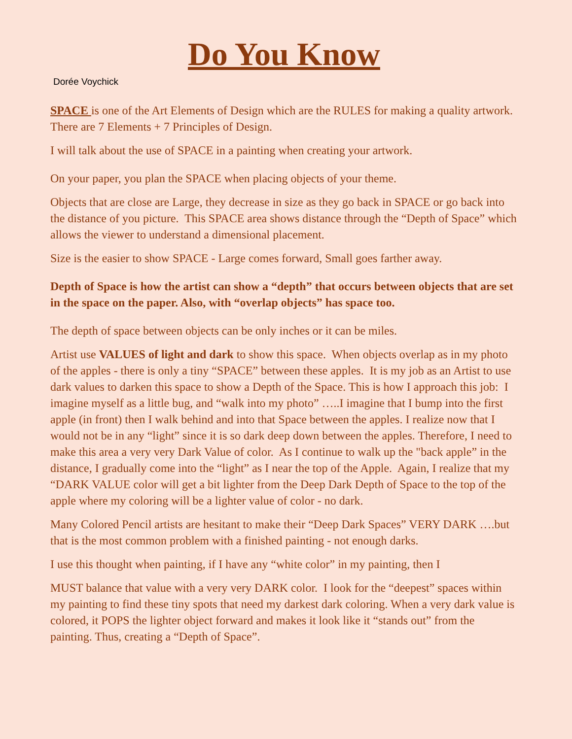Do You Know
Dorée Voychick
SPACE is one of the Art Elements of Design which are the RULES for making a quality artwork. There are 7 Elements + 7 Principles of Design.
I will talk about the use of SPACE in a painting when creating your artwork.
On your paper, you plan the SPACE when placing objects of your theme.
Objects that are close are Large, they decrease in size as they go back in SPACE or go back into the distance of you picture. This SPACE area shows distance through the “Depth of Space” which allows the viewer to understand a dimensional placement.
Size is the easier to show SPACE - Large comes forward, Small goes farther away.
Depth of Space is how the artist can show a “depth” that occurs between objects that are set in the space on the paper. Also, with “overlap objects” has space too.
The depth of space between objects can be only inches or it can be miles.
Artist use VALUES of light and dark to show this space. When objects overlap as in my photo of the apples - there is only a tiny “SPACE” between these apples. It is my job as an Artist to use dark values to darken this space to show a Depth of the Space. This is how I approach this job: I imagine myself as a little bug, and “walk into my photo” …..I imagine that I bump into the first apple (in front) then I walk behind and into that Space between the apples. I realize now that I would not be in any “light” since it is so dark deep down between the apples. Therefore, I need to make this area a very very Dark Value of color. As I continue to walk up the "back apple” in the distance, I gradually come into the “light” as I near the top of the Apple. Again, I realize that my “DARK VALUE color will get a bit lighter from the Deep Dark Depth of Space to the top of the apple where my coloring will be a lighter value of color - no dark.
Many Colored Pencil artists are hesitant to make their “Deep Dark Spaces” VERY DARK ….but that is the most common problem with a finished painting - not enough darks.
I use this thought when painting, if I have any “white color” in my painting, then I
MUST balance that value with a very very DARK color. I look for the “deepest” spaces within my painting to find these tiny spots that need my darkest dark coloring. When a very dark value is colored, it POPS the lighter object forward and makes it look like it “stands out” from the painting. Thus, creating a “Depth of Space”.